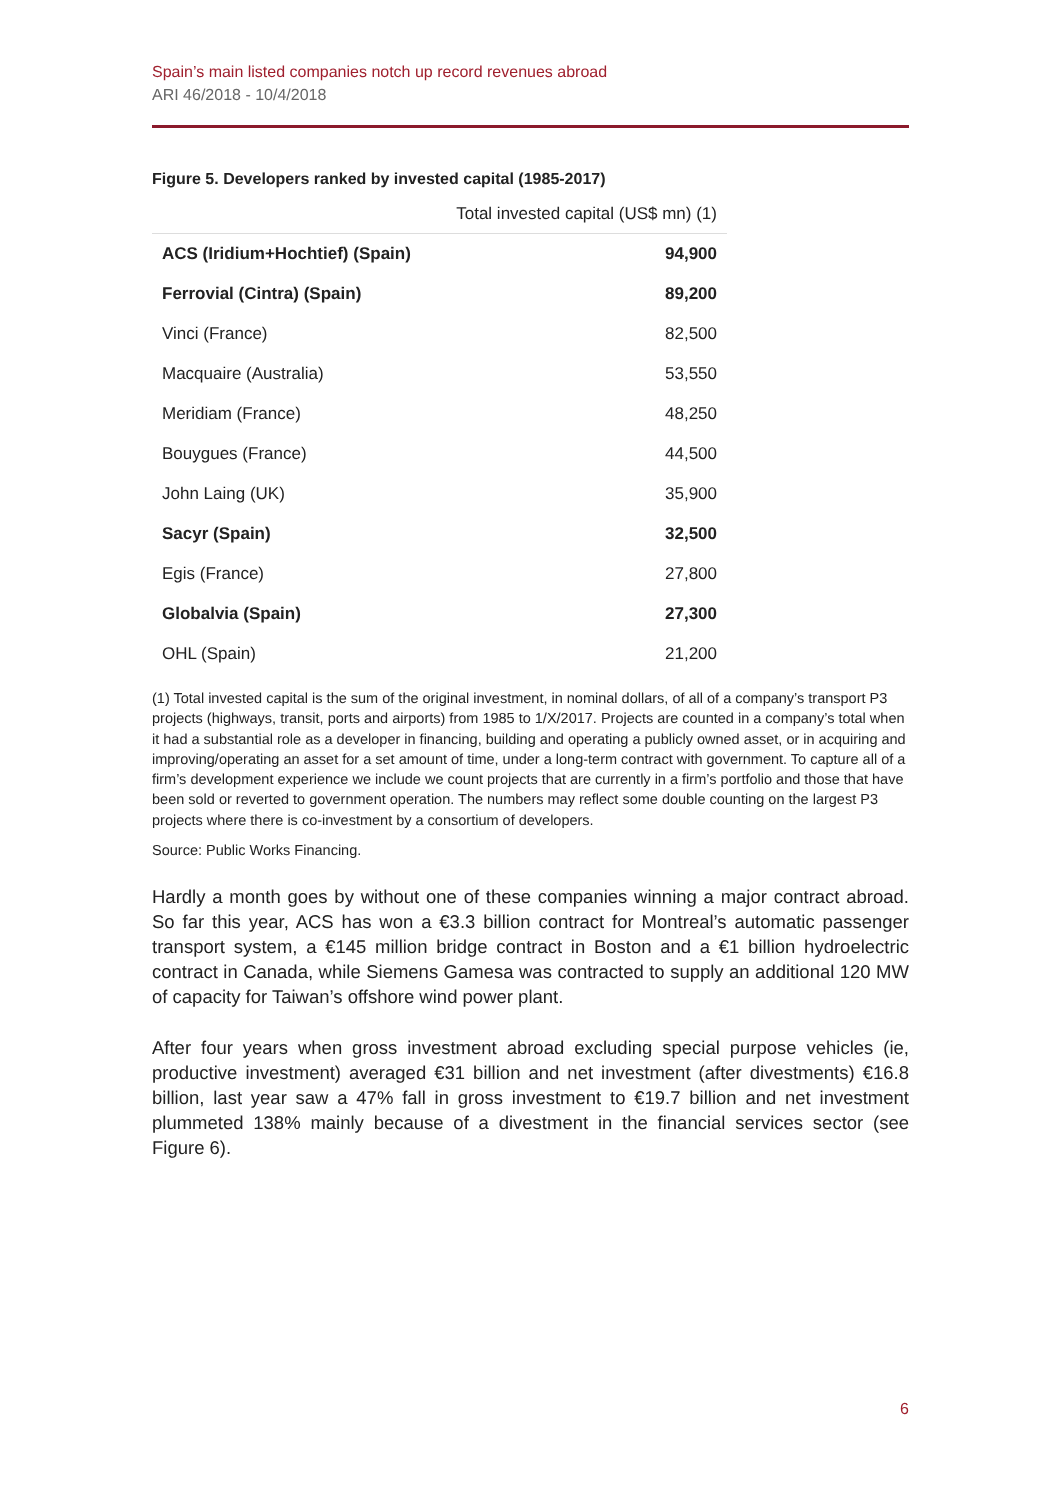Spain’s main listed companies notch up record revenues abroad
ARI 46/2018 - 10/4/2018
Figure 5. Developers ranked by invested capital (1985-2017)
| | Total invested capital (US$ mn) (1) |
| --- | --- |
| ACS (Iridium+Hochtief) (Spain) | 94,900 |
| Ferrovial (Cintra) (Spain) | 89,200 |
| Vinci (France) | 82,500 |
| Macquaire (Australia) | 53,550 |
| Meridiam (France) | 48,250 |
| Bouygues (France) | 44,500 |
| John Laing (UK) | 35,900 |
| Sacyr (Spain) | 32,500 |
| Egis (France) | 27,800 |
| Globalvia (Spain) | 27,300 |
| OHL (Spain) | 21,200 |
(1) Total invested capital is the sum of the original investment, in nominal dollars, of all of a company’s transport P3 projects (highways, transit, ports and airports) from 1985 to 1/X/2017. Projects are counted in a company’s total when it had a substantial role as a developer in financing, building and operating a publicly owned asset, or in acquiring and improving/operating an asset for a set amount of time, under a long-term contract with government. To capture all of a firm’s development experience we include we count projects that are currently in a firm’s portfolio and those that have been sold or reverted to government operation. The numbers may reflect some double counting on the largest P3 projects where there is co-investment by a consortium of developers.
Source: Public Works Financing.
Hardly a month goes by without one of these companies winning a major contract abroad. So far this year, ACS has won a €3.3 billion contract for Montreal’s automatic passenger transport system, a €145 million bridge contract in Boston and a €1 billion hydroelectric contract in Canada, while Siemens Gamesa was contracted to supply an additional 120 MW of capacity for Taiwan’s offshore wind power plant.
After four years when gross investment abroad excluding special purpose vehicles (ie, productive investment) averaged €31 billion and net investment (after divestments) €16.8 billion, last year saw a 47% fall in gross investment to €19.7 billion and net investment plummeted 138% mainly because of a divestment in the financial services sector (see Figure 6).
6